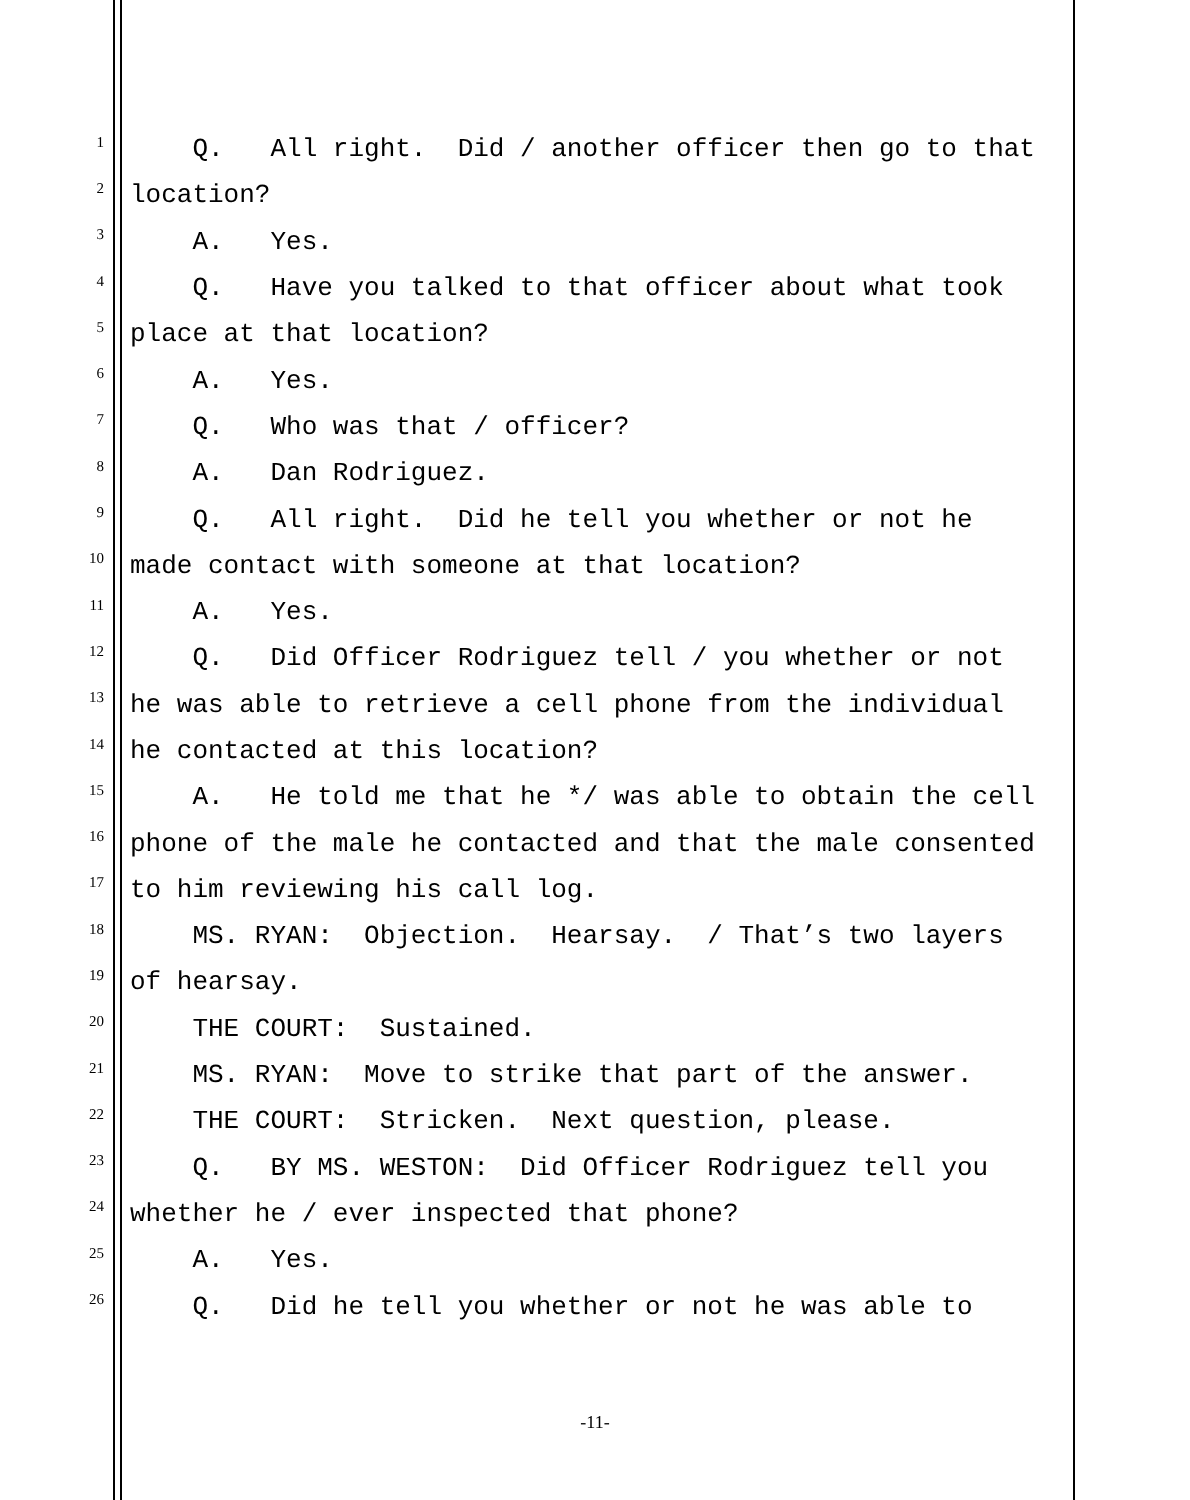1 Q. All right. Did / another officer then go to that
2 location?
3 A. Yes.
4 Q. Have you talked to that officer about what took
5 place at that location?
6 A. Yes.
7 Q. Who was that / officer?
8 A. Dan Rodriguez.
9 Q. All right. Did he tell you whether or not he
10 made contact with someone at that location?
11 A. Yes.
12 Q. Did Officer Rodriguez tell / you whether or not
13 he was able to retrieve a cell phone from the individual
14 he contacted at this location?
15 A. He told me that he */ was able to obtain the cell
16 phone of the male he contacted and that the male consented
17 to him reviewing his call log.
18 MS. RYAN: Objection. Hearsay. / That’s two layers
19 of hearsay.
20 THE COURT: Sustained.
21 MS. RYAN: Move to strike that part of the answer.
22 THE COURT: Stricken. Next question, please.
23 Q. BY MS. WESTON: Did Officer Rodriguez tell you
24 whether he / ever inspected that phone?
25 A. Yes.
26 Q. Did he tell you whether or not he was able to
-11-